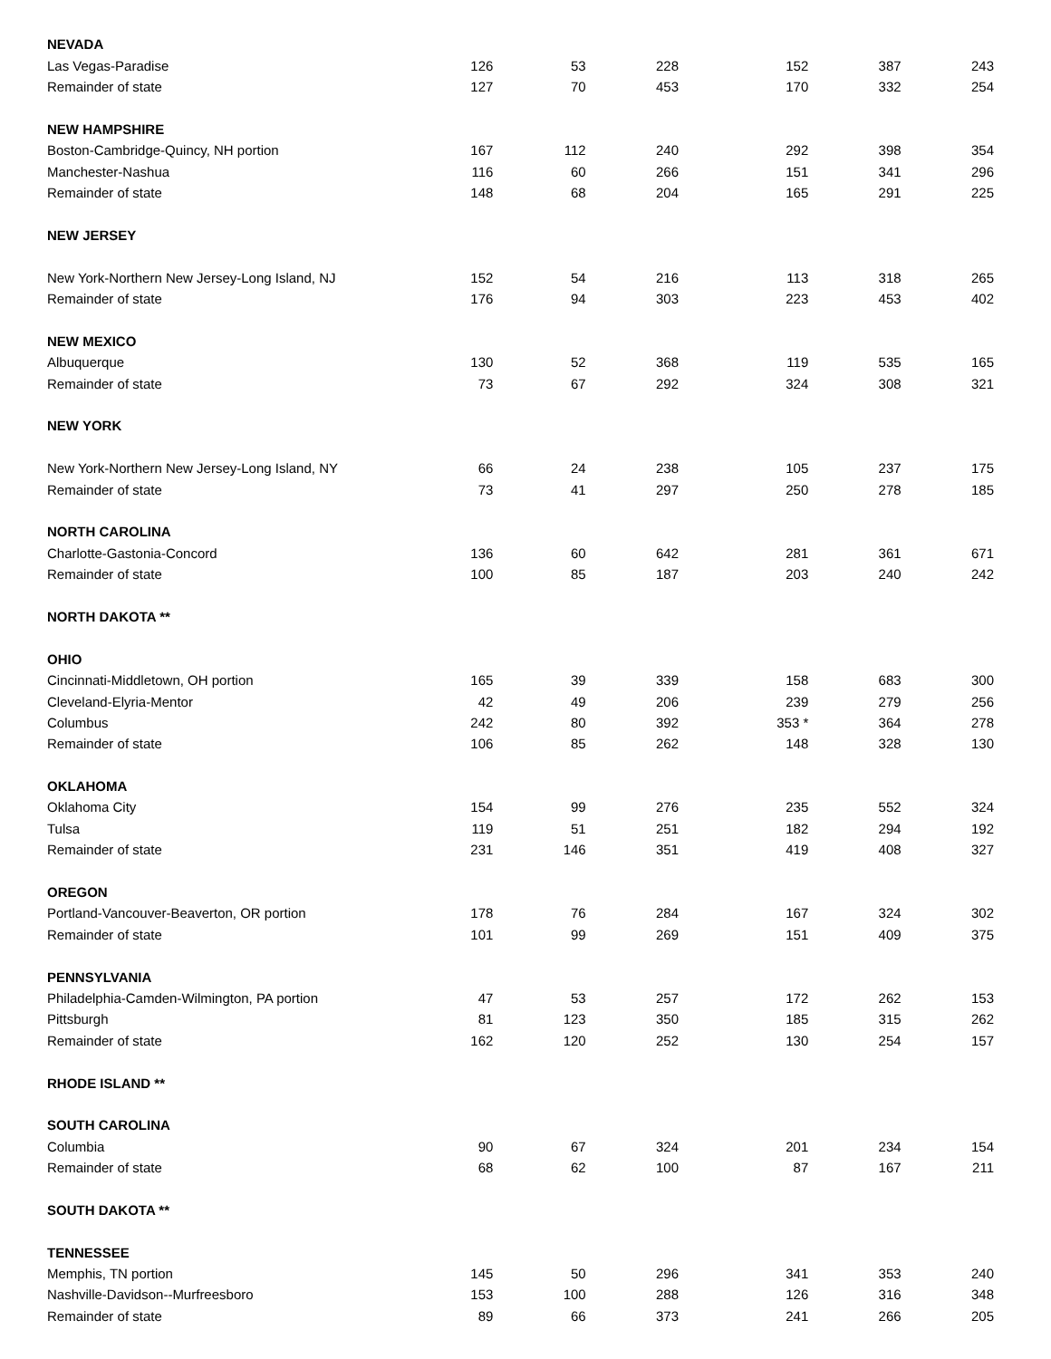| NEVADA | | | | | | |
| --- | --- | --- | --- | --- | --- | --- |
| Las Vegas-Paradise | 126 | 53 | 228 | 152 | 387 | 243 |
| Remainder of state | 127 | 70 | 453 | 170 | 332 | 254 |
| NEW HAMPSHIRE | | | | | | |
| Boston-Cambridge-Quincy, NH portion | 167 | 112 | 240 | 292 | 398 | 354 |
| Manchester-Nashua | 116 | 60 | 266 | 151 | 341 | 296 |
| Remainder of state | 148 | 68 | 204 | 165 | 291 | 225 |
| NEW JERSEY | | | | | | |
| New York-Northern New Jersey-Long Island, NJ | 152 | 54 | 216 | 113 | 318 | 265 |
| Remainder of state | 176 | 94 | 303 | 223 | 453 | 402 |
| NEW MEXICO | | | | | | |
| Albuquerque | 130 | 52 | 368 | 119 | 535 | 165 |
| Remainder of state | 73 | 67 | 292 | 324 | 308 | 321 |
| NEW YORK | | | | | | |
| New York-Northern New Jersey-Long Island, NY | 66 | 24 | 238 | 105 | 237 | 175 |
| Remainder of state | 73 | 41 | 297 | 250 | 278 | 185 |
| NORTH CAROLINA | | | | | | |
| Charlotte-Gastonia-Concord | 136 | 60 | 642 | 281 | 361 | 671 |
| Remainder of state | 100 | 85 | 187 | 203 | 240 | 242 |
| NORTH DAKOTA ** | | | | | | |
| OHIO | | | | | | |
| Cincinnati-Middletown, OH portion | 165 | 39 | 339 | 158 | 683 | 300 |
| Cleveland-Elyria-Mentor | 42 | 49 | 206 | 239 | 279 | 256 |
| Columbus | 242 | 80 | 392 | 353 * | 364 | 278 |
| Remainder of state | 106 | 85 | 262 | 148 | 328 | 130 |
| OKLAHOMA | | | | | | |
| Oklahoma City | 154 | 99 | 276 | 235 | 552 | 324 |
| Tulsa | 119 | 51 | 251 | 182 | 294 | 192 |
| Remainder of state | 231 | 146 | 351 | 419 | 408 | 327 |
| OREGON | | | | | | |
| Portland-Vancouver-Beaverton, OR portion | 178 | 76 | 284 | 167 | 324 | 302 |
| Remainder of state | 101 | 99 | 269 | 151 | 409 | 375 |
| PENNSYLVANIA | | | | | | |
| Philadelphia-Camden-Wilmington, PA portion | 47 | 53 | 257 | 172 | 262 | 153 |
| Pittsburgh | 81 | 123 | 350 | 185 | 315 | 262 |
| Remainder of state | 162 | 120 | 252 | 130 | 254 | 157 |
| RHODE ISLAND ** | | | | | | |
| SOUTH CAROLINA | | | | | | |
| Columbia | 90 | 67 | 324 | 201 | 234 | 154 |
| Remainder of state | 68 | 62 | 100 | 87 | 167 | 211 |
| SOUTH DAKOTA ** | | | | | | |
| TENNESSEE | | | | | | |
| Memphis, TN portion | 145 | 50 | 296 | 341 | 353 | 240 |
| Nashville-Davidson--Murfreesboro | 153 | 100 | 288 | 126 | 316 | 348 |
| Remainder of state | 89 | 66 | 373 | 241 | 266 | 205 |